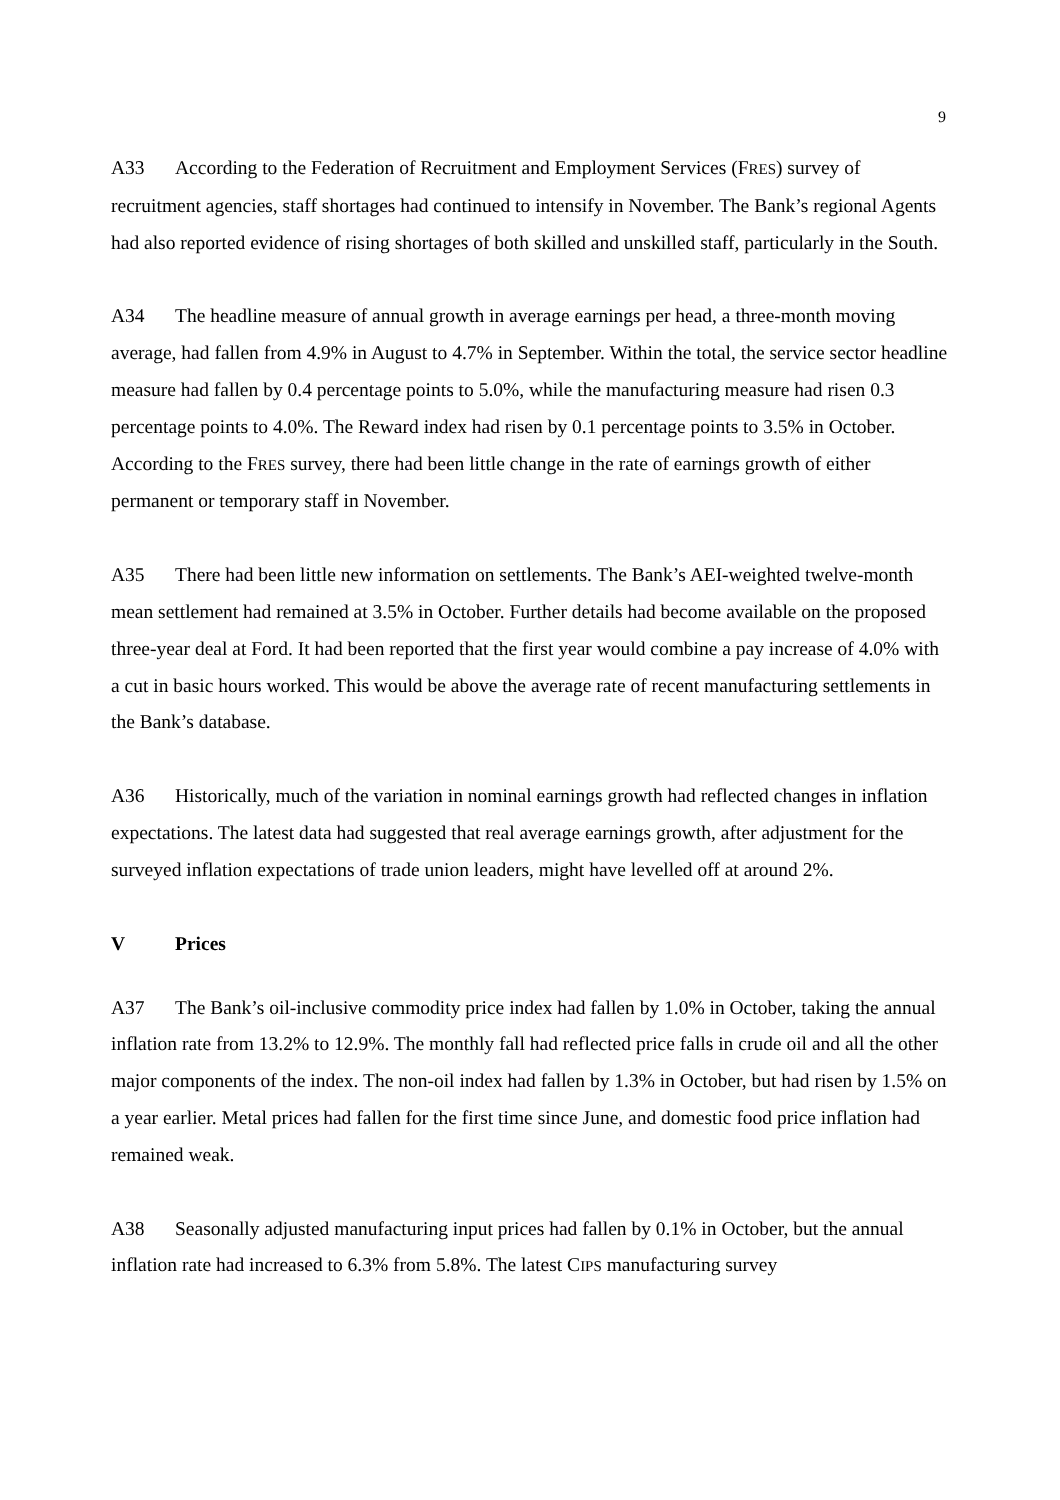9
A33 According to the Federation of Recruitment and Employment Services (FRES) survey of recruitment agencies, staff shortages had continued to intensify in November. The Bank’s regional Agents had also reported evidence of rising shortages of both skilled and unskilled staff, particularly in the South.
A34 The headline measure of annual growth in average earnings per head, a three-month moving average, had fallen from 4.9% in August to 4.7% in September. Within the total, the service sector headline measure had fallen by 0.4 percentage points to 5.0%, while the manufacturing measure had risen 0.3 percentage points to 4.0%. The Reward index had risen by 0.1 percentage points to 3.5% in October. According to the FRES survey, there had been little change in the rate of earnings growth of either permanent or temporary staff in November.
A35 There had been little new information on settlements. The Bank’s AEI-weighted twelve-month mean settlement had remained at 3.5% in October. Further details had become available on the proposed three-year deal at Ford. It had been reported that the first year would combine a pay increase of 4.0% with a cut in basic hours worked. This would be above the average rate of recent manufacturing settlements in the Bank’s database.
A36 Historically, much of the variation in nominal earnings growth had reflected changes in inflation expectations. The latest data had suggested that real average earnings growth, after adjustment for the surveyed inflation expectations of trade union leaders, might have levelled off at around 2%.
V Prices
A37 The Bank’s oil-inclusive commodity price index had fallen by 1.0% in October, taking the annual inflation rate from 13.2% to 12.9%. The monthly fall had reflected price falls in crude oil and all the other major components of the index. The non-oil index had fallen by 1.3% in October, but had risen by 1.5% on a year earlier. Metal prices had fallen for the first time since June, and domestic food price inflation had remained weak.
A38 Seasonally adjusted manufacturing input prices had fallen by 0.1% in October, but the annual inflation rate had increased to 6.3% from 5.8%. The latest CIPS manufacturing survey